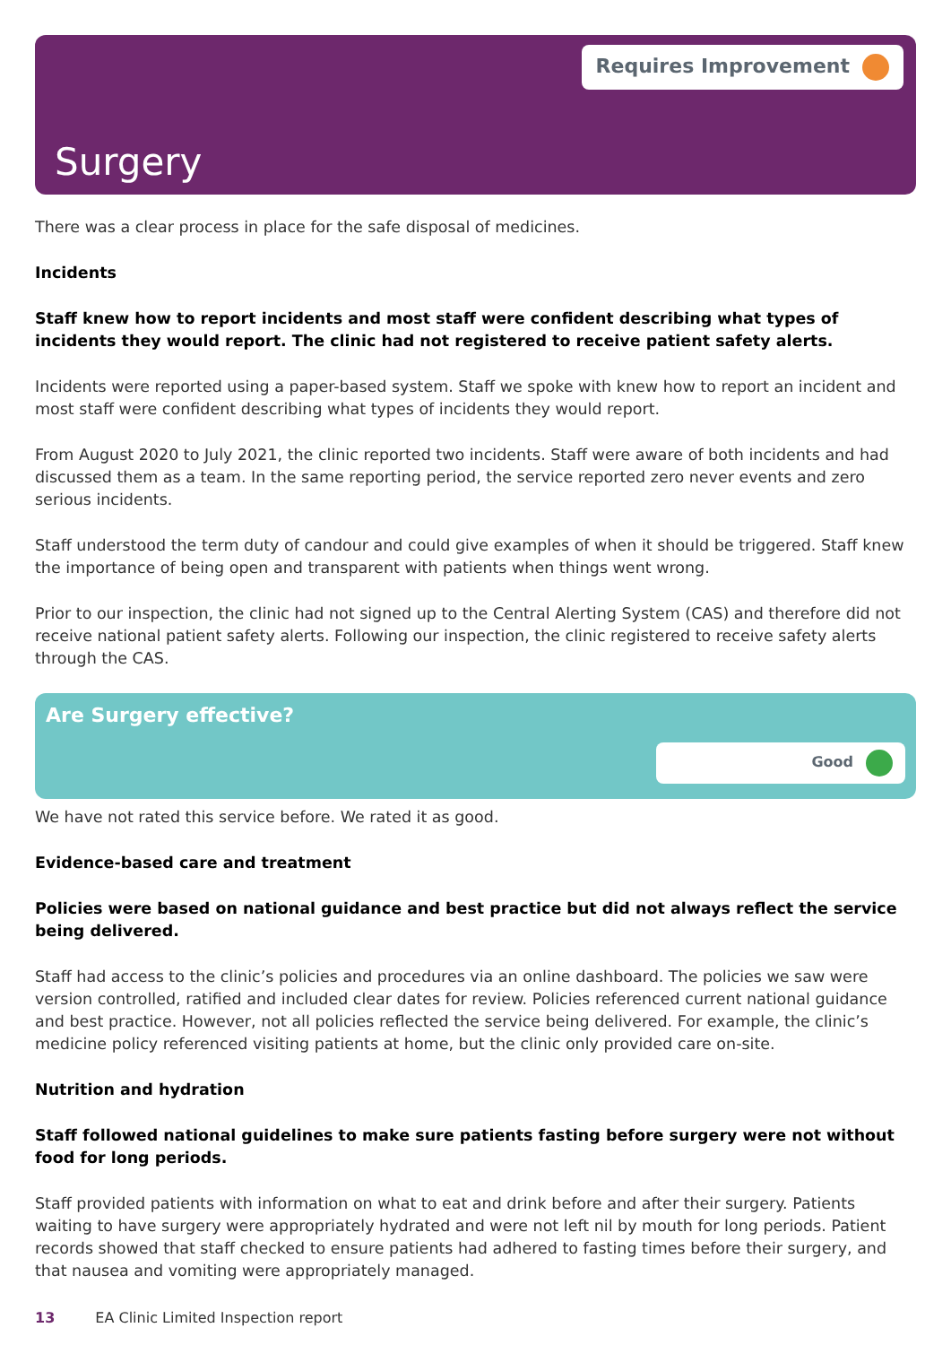Requires Improvement
Surgery
There was a clear process in place for the safe disposal of medicines.
Incidents
Staff knew how to report incidents and most staff were confident describing what types of incidents they would report. The clinic had not registered to receive patient safety alerts.
Incidents were reported using a paper-based system. Staff we spoke with knew how to report an incident and most staff were confident describing what types of incidents they would report.
From August 2020 to July 2021, the clinic reported two incidents. Staff were aware of both incidents and had discussed them as a team. In the same reporting period, the service reported zero never events and zero serious incidents.
Staff understood the term duty of candour and could give examples of when it should be triggered. Staff knew the importance of being open and transparent with patients when things went wrong.
Prior to our inspection, the clinic had not signed up to the Central Alerting System (CAS) and therefore did not receive national patient safety alerts. Following our inspection, the clinic registered to receive safety alerts through the CAS.
Are Surgery effective?
Good
We have not rated this service before. We rated it as good.
Evidence-based care and treatment
Policies were based on national guidance and best practice but did not always reflect the service being delivered.
Staff had access to the clinic’s policies and procedures via an online dashboard. The policies we saw were version controlled, ratified and included clear dates for review. Policies referenced current national guidance and best practice. However, not all policies reflected the service being delivered. For example, the clinic’s medicine policy referenced visiting patients at home, but the clinic only provided care on-site.
Nutrition and hydration
Staff followed national guidelines to make sure patients fasting before surgery were not without food for long periods.
Staff provided patients with information on what to eat and drink before and after their surgery. Patients waiting to have surgery were appropriately hydrated and were not left nil by mouth for long periods. Patient records showed that staff checked to ensure patients had adhered to fasting times before their surgery, and that nausea and vomiting were appropriately managed.
13 EA Clinic Limited Inspection report